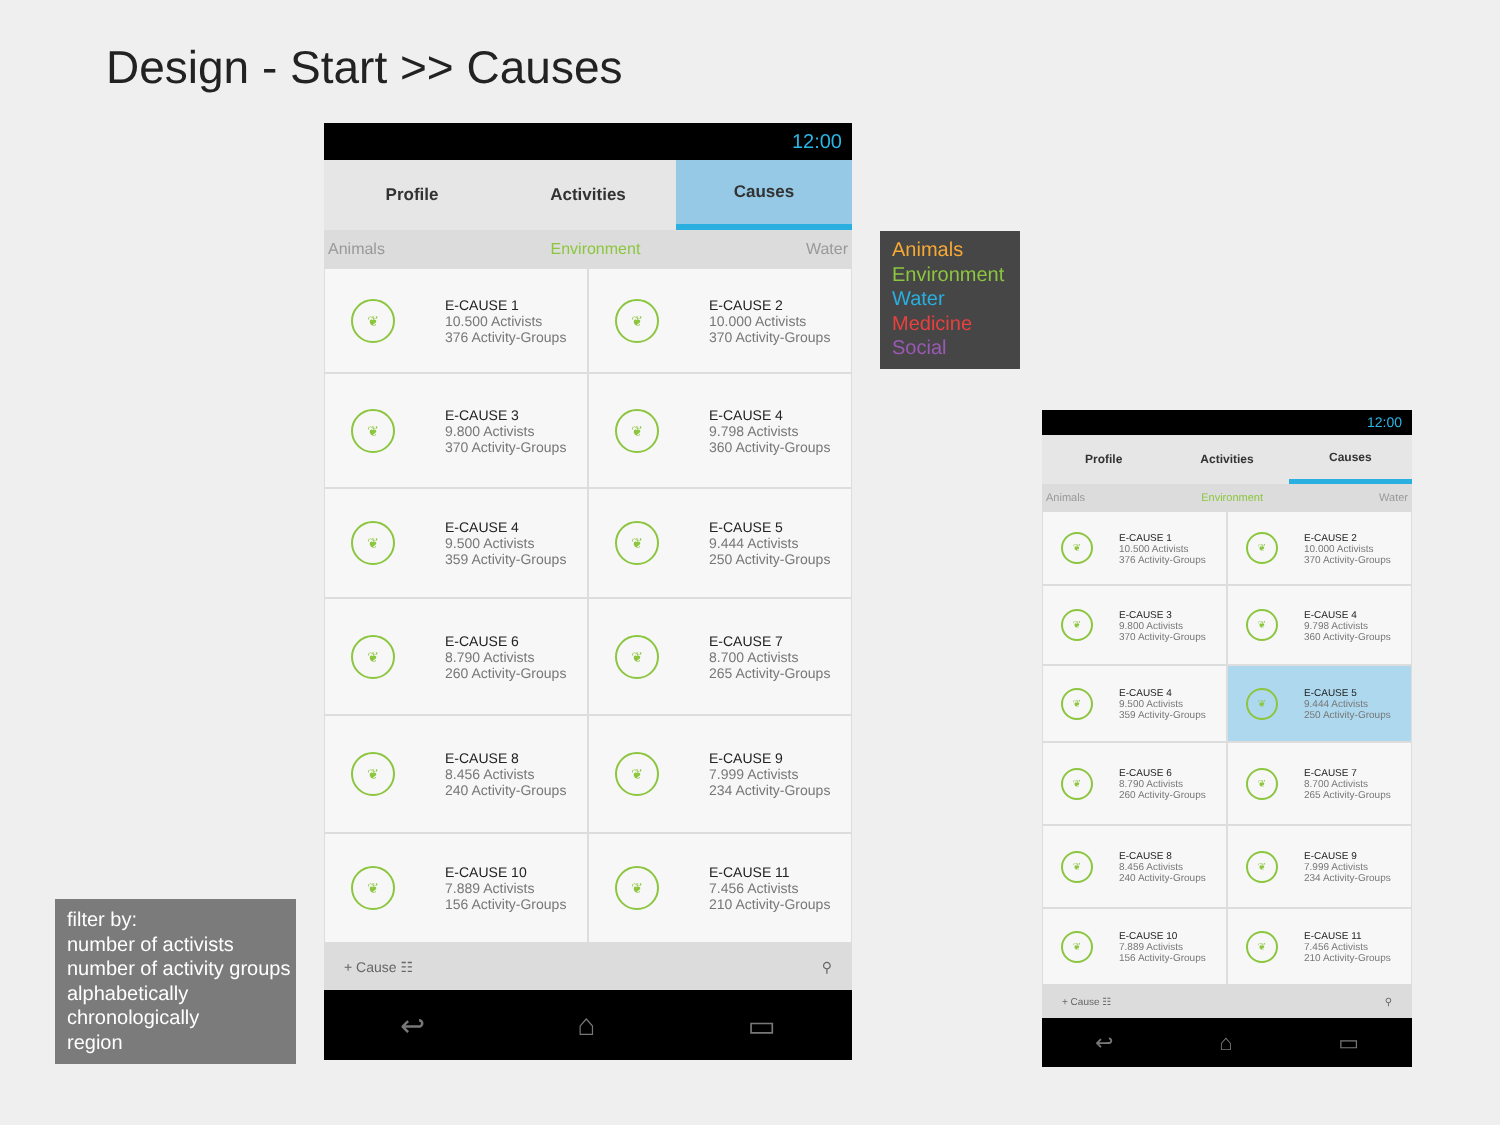Design - Start >> Causes
12:00
Profile Activities
Causes
Animals Environment Water
❦
E-CAUSE 1
10.500 Activists
376 Activity-Groups
❦
E-CAUSE 2
10.000 Activists
370 Activity-Groups
❦
E-CAUSE 3
9.800 Activists
370 Activity-Groups
❦
E-CAUSE 4
9.798 Activists
360 Activity-Groups
❦
E-CAUSE 4
9.500 Activists
359 Activity-Groups
❦
E-CAUSE 5
9.444 Activists
250 Activity-Groups
❦
E-CAUSE 6
8.790 Activists
260 Activity-Groups
❦
E-CAUSE 7
8.700 Activists
265 Activity-Groups
❦
E-CAUSE 8
8.456 Activists
240 Activity-Groups
❦
E-CAUSE 9
7.999 Activists
234 Activity-Groups
❦
E-CAUSE 10
7.889 Activists
156 Activity-Groups
❦
E-CAUSE 11
7.456 Activists
210 Activity-Groups
+ Cause ☷ ⚲
↩ ⌂ ▭
Animals
Environment
Water
Medicine
Social
filter by:
number of activists
number of activity groups
alphabetically
chronologically
region
12:00
Profile Activities
Causes
Animals Environment Water
❦
E-CAUSE 1
10.500 Activists
376 Activity-Groups
❦
E-CAUSE 2
10.000 Activists
370 Activity-Groups
❦
E-CAUSE 3
9.800 Activists
370 Activity-Groups
❦
E-CAUSE 4
9.798 Activists
360 Activity-Groups
❦
E-CAUSE 4
9.500 Activists
359 Activity-Groups
❦
E-CAUSE 5
9.444 Activists
250 Activity-Groups
❦
E-CAUSE 6
8.790 Activists
260 Activity-Groups
❦
E-CAUSE 7
8.700 Activists
265 Activity-Groups
❦
E-CAUSE 8
8.456 Activists
240 Activity-Groups
❦
E-CAUSE 9
7.999 Activists
234 Activity-Groups
❦
E-CAUSE 10
7.889 Activists
156 Activity-Groups
❦
E-CAUSE 11
7.456 Activists
210 Activity-Groups
+ Cause ☷ ⚲
↩ ⌂ ▭